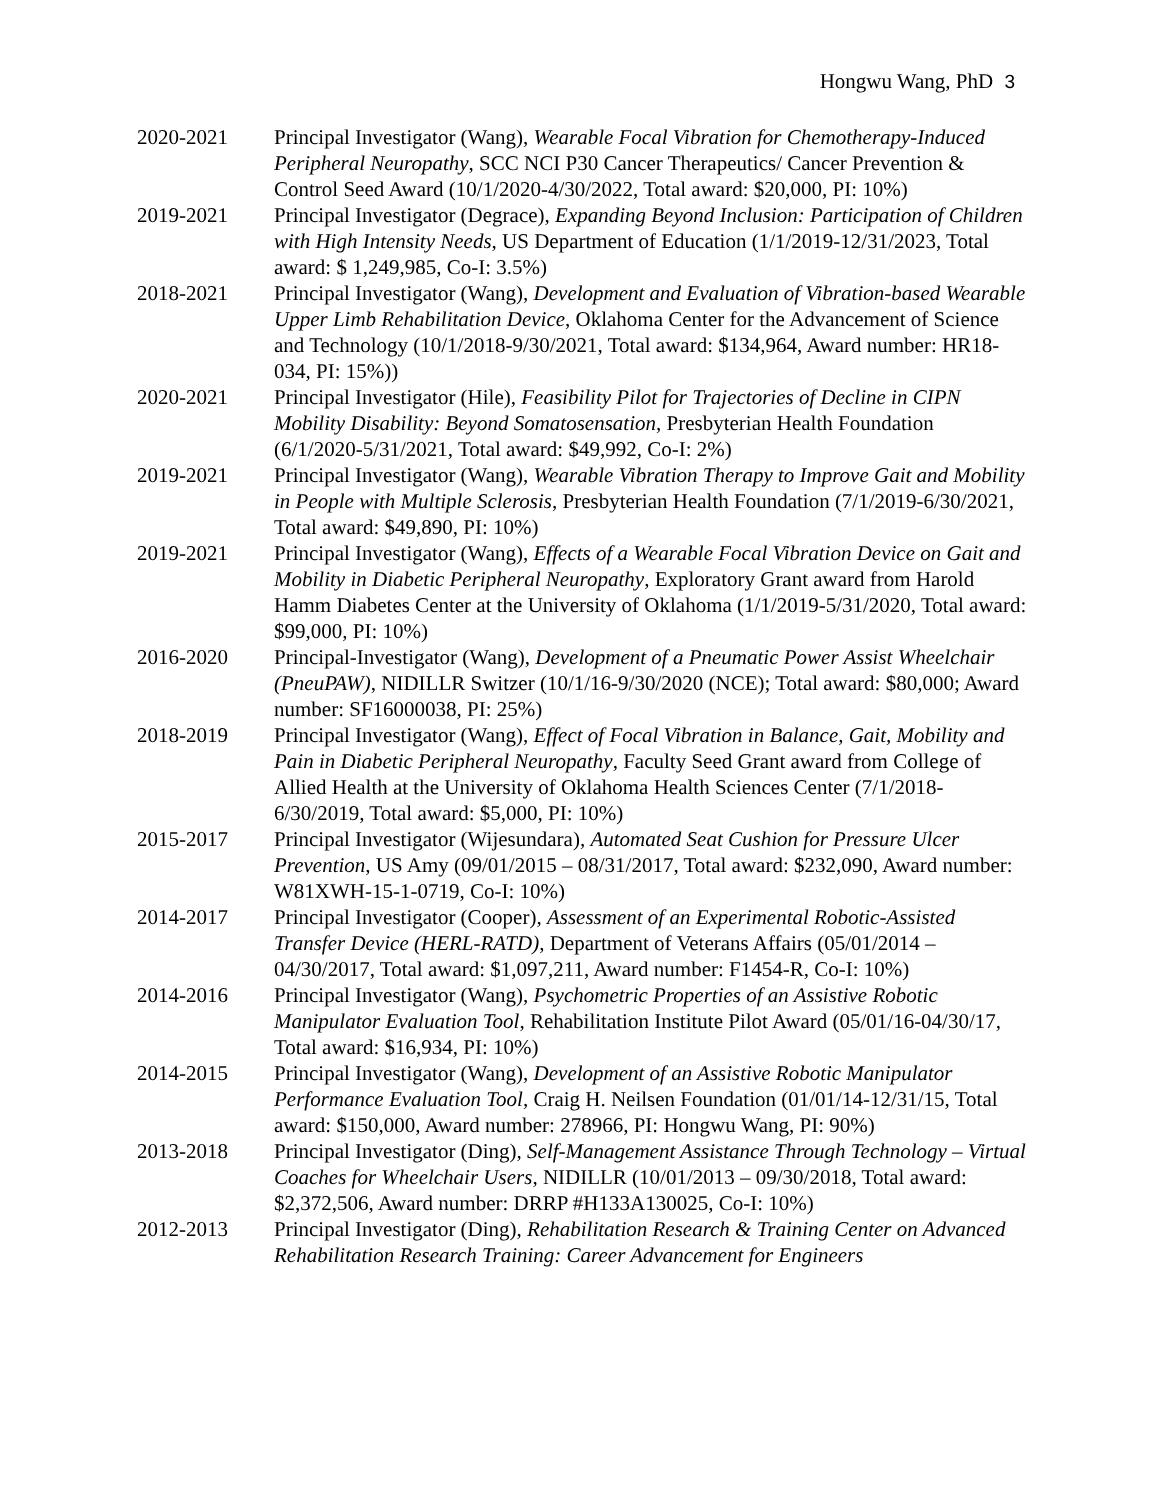Hongwu Wang, PhD 3
2020-2021 Principal Investigator (Wang), Wearable Focal Vibration for Chemotherapy-Induced Peripheral Neuropathy, SCC NCI P30 Cancer Therapeutics/ Cancer Prevention & Control Seed Award (10/1/2020-4/30/2022, Total award: $20,000, PI: 10%)
2019-2021 Principal Investigator (Degrace), Expanding Beyond Inclusion: Participation of Children with High Intensity Needs, US Department of Education (1/1/2019-12/31/2023, Total award: $ 1,249,985, Co-I: 3.5%)
2018-2021 Principal Investigator (Wang), Development and Evaluation of Vibration-based Wearable Upper Limb Rehabilitation Device, Oklahoma Center for the Advancement of Science and Technology (10/1/2018-9/30/2021, Total award: $134,964, Award number: HR18-034, PI: 15%))
2020-2021 Principal Investigator (Hile), Feasibility Pilot for Trajectories of Decline in CIPN Mobility Disability: Beyond Somatosensation, Presbyterian Health Foundation (6/1/2020-5/31/2021, Total award: $49,992, Co-I: 2%)
2019-2021 Principal Investigator (Wang), Wearable Vibration Therapy to Improve Gait and Mobility in People with Multiple Sclerosis, Presbyterian Health Foundation (7/1/2019-6/30/2021, Total award: $49,890, PI: 10%)
2019-2021 Principal Investigator (Wang), Effects of a Wearable Focal Vibration Device on Gait and Mobility in Diabetic Peripheral Neuropathy, Exploratory Grant award from Harold Hamm Diabetes Center at the University of Oklahoma (1/1/2019-5/31/2020, Total award: $99,000, PI: 10%)
2016-2020 Principal-Investigator (Wang), Development of a Pneumatic Power Assist Wheelchair (PneuPAW), NIDILLR Switzer (10/1/16-9/30/2020 (NCE); Total award: $80,000; Award number: SF16000038, PI: 25%)
2018-2019 Principal Investigator (Wang), Effect of Focal Vibration in Balance, Gait, Mobility and Pain in Diabetic Peripheral Neuropathy, Faculty Seed Grant award from College of Allied Health at the University of Oklahoma Health Sciences Center (7/1/2018-6/30/2019, Total award: $5,000, PI: 10%)
2015-2017 Principal Investigator (Wijesundara), Automated Seat Cushion for Pressure Ulcer Prevention, US Amy (09/01/2015 – 08/31/2017, Total award: $232,090, Award number: W81XWH-15-1-0719, Co-I: 10%)
2014-2017 Principal Investigator (Cooper), Assessment of an Experimental Robotic-Assisted Transfer Device (HERL-RATD), Department of Veterans Affairs (05/01/2014 – 04/30/2017, Total award: $1,097,211, Award number: F1454-R, Co-I: 10%)
2014-2016 Principal Investigator (Wang), Psychometric Properties of an Assistive Robotic Manipulator Evaluation Tool, Rehabilitation Institute Pilot Award (05/01/16-04/30/17, Total award: $16,934, PI: 10%)
2014-2015 Principal Investigator (Wang), Development of an Assistive Robotic Manipulator Performance Evaluation Tool, Craig H. Neilsen Foundation (01/01/14-12/31/15, Total award: $150,000, Award number: 278966, PI: Hongwu Wang, PI: 90%)
2013-2018 Principal Investigator (Ding), Self-Management Assistance Through Technology – Virtual Coaches for Wheelchair Users, NIDILLR (10/01/2013 – 09/30/2018, Total award: $2,372,506, Award number: DRRP #H133A130025, Co-I: 10%)
2012-2013 Principal Investigator (Ding), Rehabilitation Research & Training Center on Advanced Rehabilitation Research Training: Career Advancement for Engineers